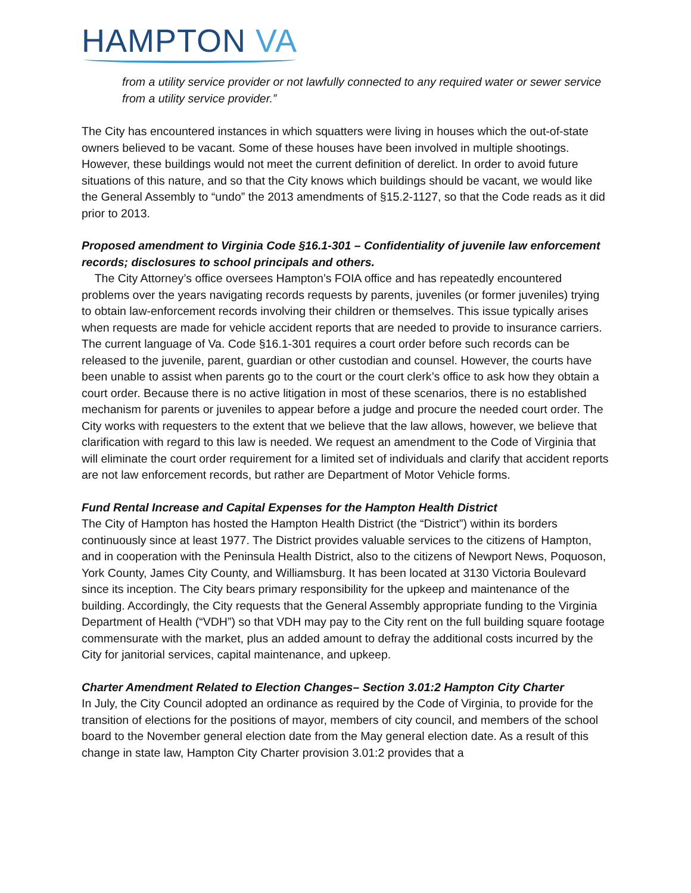HAMPTON VA
from a utility service provider or not lawfully connected to any required water or sewer service from a utility service provider.”
The City has encountered instances in which squatters were living in houses which the out-of-state owners believed to be vacant. Some of these houses have been involved in multiple shootings. However, these buildings would not meet the current definition of derelict. In order to avoid future situations of this nature, and so that the City knows which buildings should be vacant, we would like the General Assembly to “undo” the 2013 amendments of §15.2-1127, so that the Code reads as it did prior to 2013.
Proposed amendment to Virginia Code §16.1-301 – Confidentiality of juvenile law enforcement records; disclosures to school principals and others.
The City Attorney’s office oversees Hampton’s FOIA office and has repeatedly encountered problems over the years navigating records requests by parents, juveniles (or former juveniles) trying to obtain law-enforcement records involving their children or themselves. This issue typically arises when requests are made for vehicle accident reports that are needed to provide to insurance carriers. The current language of Va. Code §16.1-301 requires a court order before such records can be released to the juvenile, parent, guardian or other custodian and counsel. However, the courts have been unable to assist when parents go to the court or the court clerk’s office to ask how they obtain a court order. Because there is no active litigation in most of these scenarios, there is no established mechanism for parents or juveniles to appear before a judge and procure the needed court order. The City works with requesters to the extent that we believe that the law allows, however, we believe that clarification with regard to this law is needed. We request an amendment to the Code of Virginia that will eliminate the court order requirement for a limited set of individuals and clarify that accident reports are not law enforcement records, but rather are Department of Motor Vehicle forms.
Fund Rental Increase and Capital Expenses for the Hampton Health District
The City of Hampton has hosted the Hampton Health District (the “District”) within its borders continuously since at least 1977. The District provides valuable services to the citizens of Hampton, and in cooperation with the Peninsula Health District, also to the citizens of Newport News, Poquoson, York County, James City County, and Williamsburg. It has been located at 3130 Victoria Boulevard since its inception. The City bears primary responsibility for the upkeep and maintenance of the building. Accordingly, the City requests that the General Assembly appropriate funding to the Virginia Department of Health (“VDH”) so that VDH may pay to the City rent on the full building square footage commensurate with the market, plus an added amount to defray the additional costs incurred by the City for janitorial services, capital maintenance, and upkeep.
Charter Amendment Related to Election Changes– Section 3.01:2 Hampton City Charter
In July, the City Council adopted an ordinance as required by the Code of Virginia, to provide for the transition of elections for the positions of mayor, members of city council, and members of the school board to the November general election date from the May general election date. As a result of this change in state law, Hampton City Charter provision 3.01:2 provides that a